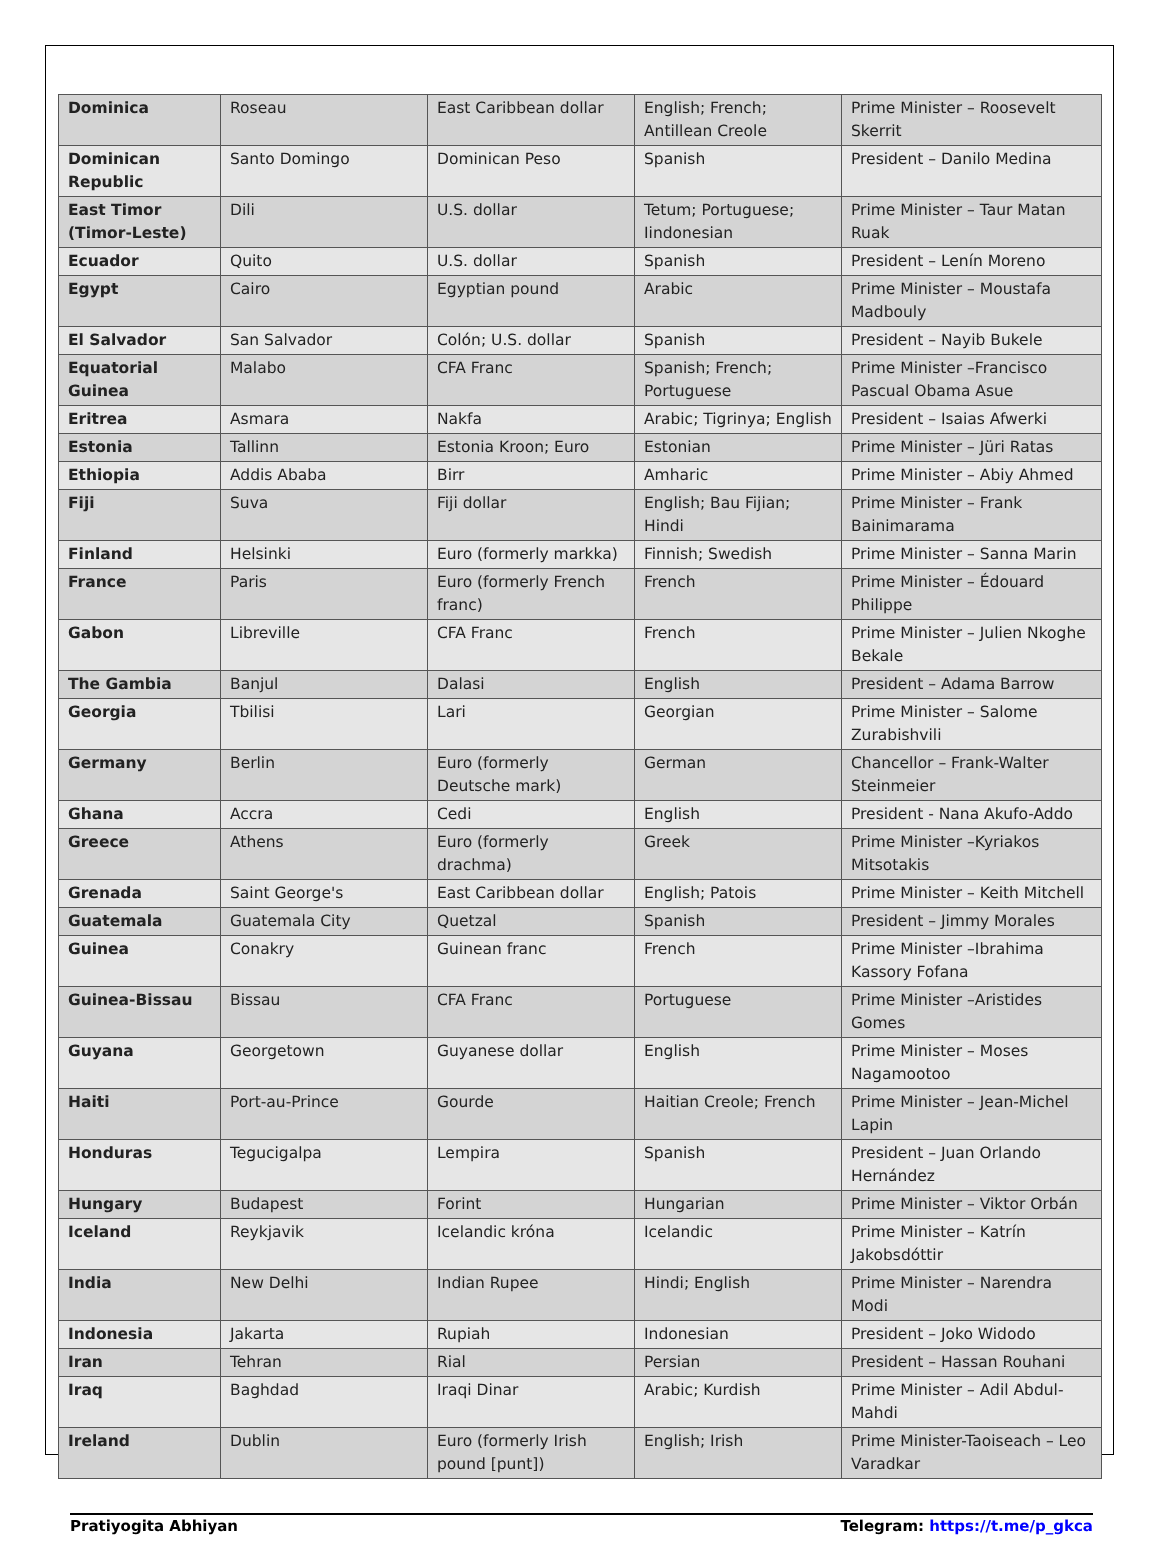| Dominica | Roseau | East Caribbean dollar | English; French; Antillean Creole | Prime Minister – Roosevelt Skerrit |
| Dominican Republic | Santo Domingo | Dominican Peso | Spanish | President – Danilo Medina |
| East Timor (Timor-Leste) | Dili | U.S. dollar | Tetum; Portuguese; Iindonesian | Prime Minister – Taur Matan Ruak |
| Ecuador | Quito | U.S. dollar | Spanish | President – Lenín Moreno |
| Egypt | Cairo | Egyptian pound | Arabic | Prime Minister – Moustafa Madbouly |
| El Salvador | San Salvador | Colón; U.S. dollar | Spanish | President – Nayib Bukele |
| Equatorial Guinea | Malabo | CFA Franc | Spanish; French; Portuguese | Prime Minister –Francisco Pascual Obama Asue |
| Eritrea | Asmara | Nakfa | Arabic; Tigrinya; English | President – Isaias Afwerki |
| Estonia | Tallinn | Estonia Kroon; Euro | Estonian | Prime Minister – Jüri Ratas |
| Ethiopia | Addis Ababa | Birr | Amharic | Prime Minister – Abiy Ahmed |
| Fiji | Suva | Fiji dollar | English; Bau Fijian; Hindi | Prime Minister – Frank Bainimarama |
| Finland | Helsinki | Euro (formerly markka) | Finnish; Swedish | Prime Minister – Sanna Marin |
| France | Paris | Euro (formerly French franc) | French | Prime Minister – Édouard Philippe |
| Gabon | Libreville | CFA Franc | French | Prime Minister – Julien Nkoghe Bekale |
| The Gambia | Banjul | Dalasi | English | President – Adama Barrow |
| Georgia | Tbilisi | Lari | Georgian | Prime Minister – Salome Zurabishvili |
| Germany | Berlin | Euro (formerly Deutsche mark) | German | Chancellor – Frank-Walter Steinmeier |
| Ghana | Accra | Cedi | English | President - Nana Akufo-Addo |
| Greece | Athens | Euro (formerly drachma) | Greek | Prime Minister –Kyriakos Mitsotakis |
| Grenada | Saint George's | East Caribbean dollar | English; Patois | Prime Minister – Keith Mitchell |
| Guatemala | Guatemala City | Quetzal | Spanish | President – Jimmy Morales |
| Guinea | Conakry | Guinean franc | French | Prime Minister –Ibrahima Kassory Fofana |
| Guinea-Bissau | Bissau | CFA Franc | Portuguese | Prime Minister –Aristides Gomes |
| Guyana | Georgetown | Guyanese dollar | English | Prime Minister – Moses Nagamootoo |
| Haiti | Port-au-Prince | Gourde | Haitian Creole; French | Prime Minister – Jean-Michel Lapin |
| Honduras | Tegucigalpa | Lempira | Spanish | President – Juan Orlando Hernández |
| Hungary | Budapest | Forint | Hungarian | Prime Minister – Viktor Orbán |
| Iceland | Reykjavik | Icelandic króna | Icelandic | Prime Minister – Katrín Jakobsdóttir |
| India | New Delhi | Indian Rupee | Hindi; English | Prime Minister – Narendra Modi |
| Indonesia | Jakarta | Rupiah | Indonesian | President – Joko Widodo |
| Iran | Tehran | Rial | Persian | President – Hassan Rouhani |
| Iraq | Baghdad | Iraqi Dinar | Arabic; Kurdish | Prime Minister – Adil Abdul-Mahdi |
| Ireland | Dublin | Euro (formerly Irish pound [punt]) | English; Irish | Prime Minister-Taoiseach – Leo Varadkar |
Pratiyogita Abhiyan Telegram: https://t.me/p_gkca